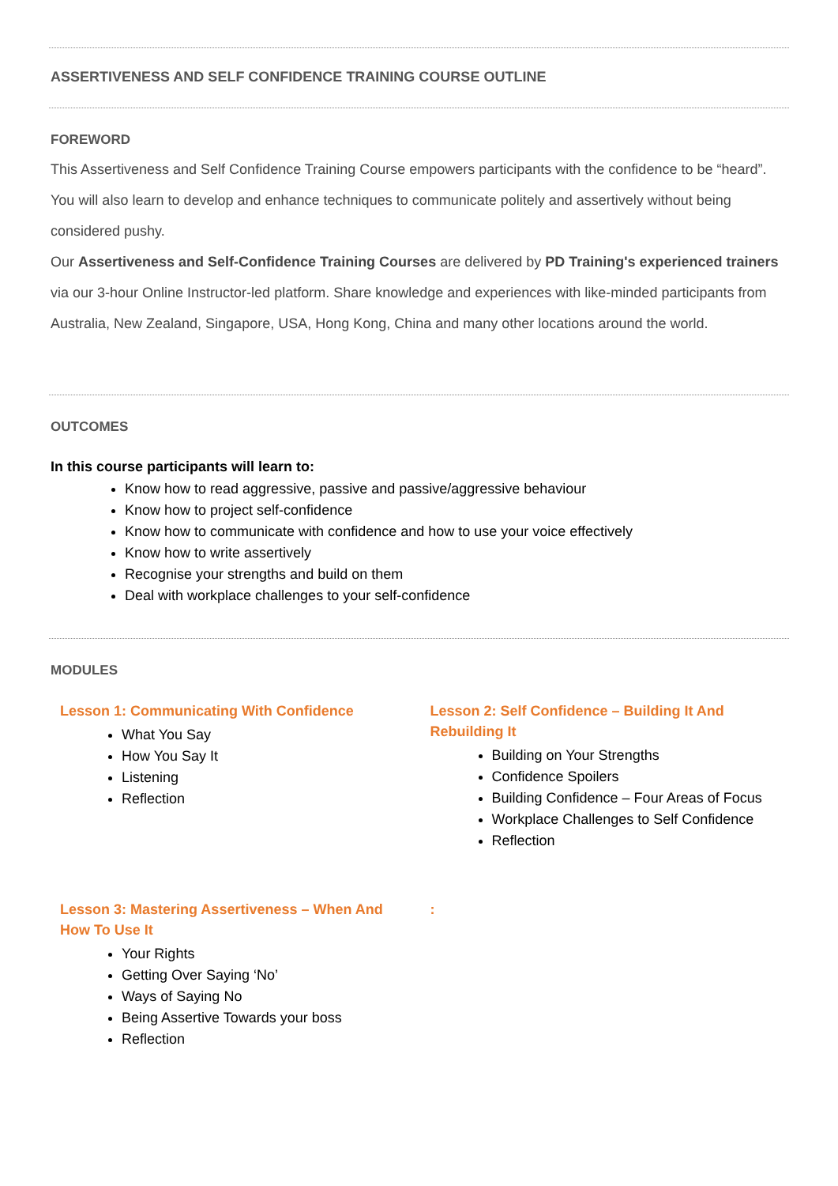ASSERTIVENESS AND SELF CONFIDENCE TRAINING COURSE OUTLINE
FOREWORD
This Assertiveness and Self Confidence Training Course empowers participants with the confidence to be “heard”. You will also learn to develop and enhance techniques to communicate politely and assertively without being considered pushy.
Our Assertiveness and Self-Confidence Training Courses are delivered by PD Training's experienced trainers via our 3-hour Online Instructor-led platform. Share knowledge and experiences with like-minded participants from Australia, New Zealand, Singapore, USA, Hong Kong, China and many other locations around the world.
OUTCOMES
In this course participants will learn to:
Know how to read aggressive, passive and passive/aggressive behaviour
Know how to project self-confidence
Know how to communicate with confidence and how to use your voice effectively
Know how to write assertively
Recognise your strengths and build on them
Deal with workplace challenges to your self-confidence
MODULES
Lesson 1: Communicating With Confidence
What You Say
How You Say It
Listening
Reflection
Lesson 2: Self Confidence – Building It And Rebuilding It
Building on Your Strengths
Confidence Spoilers
Building Confidence – Four Areas of Focus
Workplace Challenges to Self Confidence
Reflection
Lesson 3: Mastering Assertiveness – When And How To Use It
Your Rights
Getting Over Saying ‘No’
Ways of Saying No
Being Assertive Towards your boss
Reflection
: